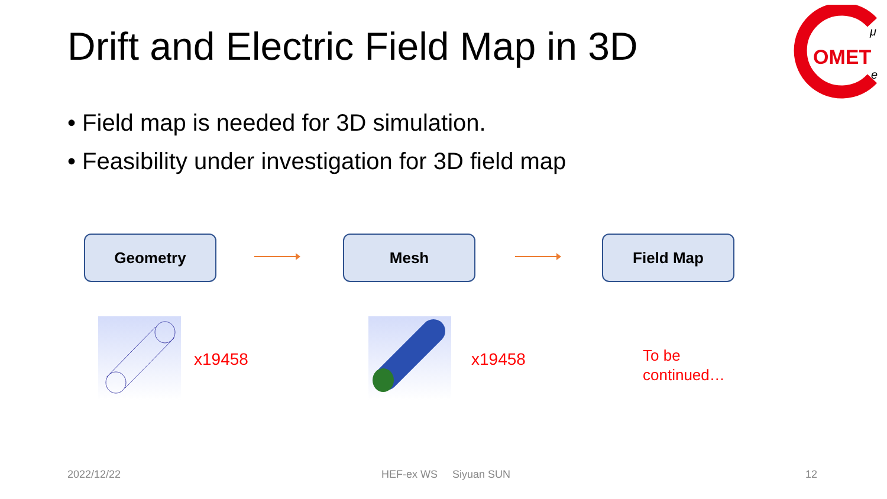Drift and Electric Field Map in 3D
OMET
μ
e
• Field map is needed for 3D simulation.
• Feasibility under investigation for 3D field map
Geometry Mesh Field Map
x19458 x19458
To be
continued…
2022/12/22 HEF-ex WS Siyuan SUN 12